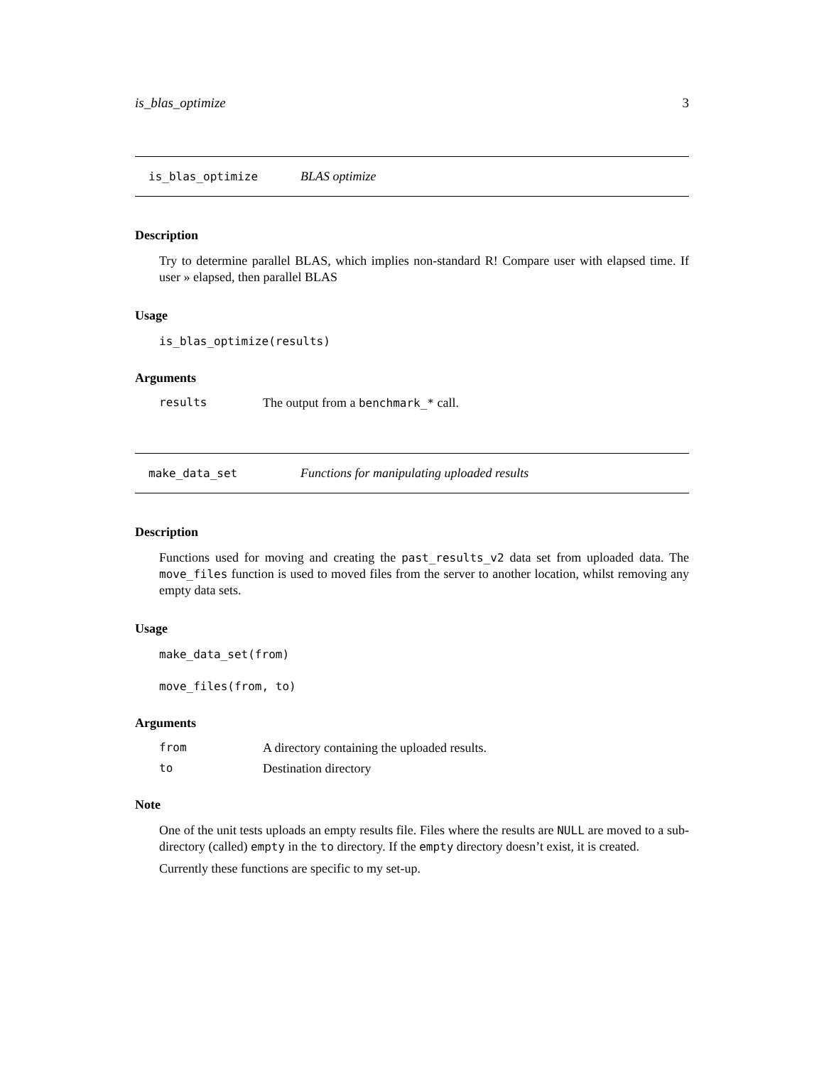is_blas_optimize 3
is_blas_optimize BLAS optimize
Description
Try to determine parallel BLAS, which implies non-standard R! Compare user with elapsed time. If user » elapsed, then parallel BLAS
Usage
is_blas_optimize(results)
Arguments
results The output from a benchmark_* call.
make_data_set Functions for manipulating uploaded results
Description
Functions used for moving and creating the past_results_v2 data set from uploaded data. The move_files function is used to moved files from the server to another location, whilst removing any empty data sets.
Usage
make_data_set(from)
move_files(from, to)
Arguments
from A directory containing the uploaded results.
to Destination directory
Note
One of the unit tests uploads an empty results file. Files where the results are NULL are moved to a sub-directory (called) empty in the to directory. If the empty directory doesn’t exist, it is created.
Currently these functions are specific to my set-up.